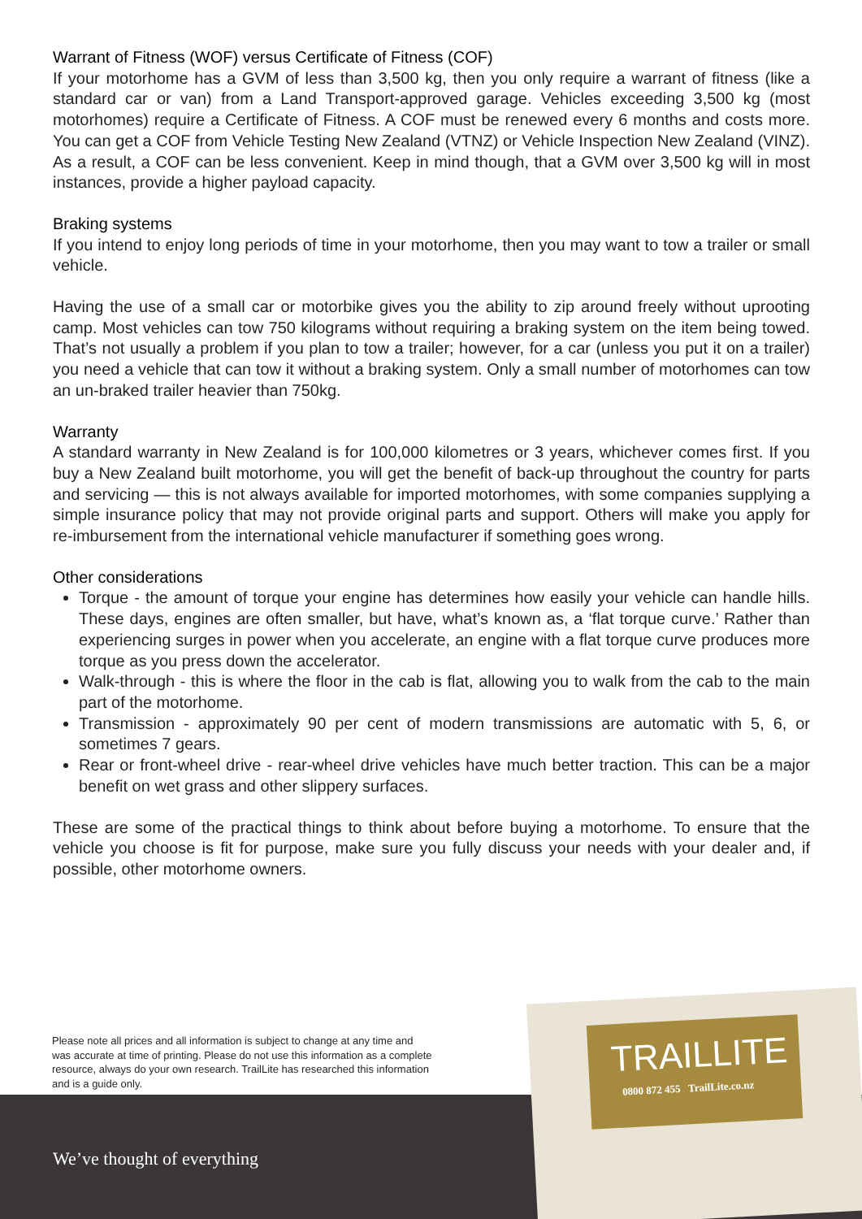Warrant of Fitness (WOF) versus Certificate of Fitness (COF)
If your motorhome has a GVM of less than 3,500 kg, then you only require a warrant of fitness (like a standard car or van) from a Land Transport-approved garage. Vehicles exceeding 3,500 kg (most motorhomes) require a Certificate of Fitness. A COF must be renewed every 6 months and costs more. You can get a COF from Vehicle Testing New Zealand (VTNZ) or Vehicle Inspection New Zealand (VINZ). As a result, a COF can be less convenient. Keep in mind though, that a GVM over 3,500 kg will in most instances, provide a higher payload capacity.
Braking systems
If you intend to enjoy long periods of time in your motorhome, then you may want to tow a trailer or small vehicle.
Having the use of a small car or motorbike gives you the ability to zip around freely without uprooting camp. Most vehicles can tow 750 kilograms without requiring a braking system on the item being towed. That’s not usually a problem if you plan to tow a trailer; however, for a car (unless you put it on a trailer) you need a vehicle that can tow it without a braking system. Only a small number of motorhomes can tow an un-braked trailer heavier than 750kg.
Warranty
A standard warranty in New Zealand is for 100,000 kilometres or 3 years, whichever comes first. If you buy a New Zealand built motorhome, you will get the benefit of back-up throughout the country for parts and servicing — this is not always available for imported motorhomes, with some companies supplying a simple insurance policy that may not provide original parts and support. Others will make you apply for re-imbursement from the international vehicle manufacturer if something goes wrong.
Other considerations
Torque - the amount of torque your engine has determines how easily your vehicle can handle hills. These days, engines are often smaller, but have, what’s known as, a ‘flat torque curve.’ Rather than experiencing surges in power when you accelerate, an engine with a flat torque curve produces more torque as you press down the accelerator.
Walk-through - this is where the floor in the cab is flat, allowing you to walk from the cab to the main part of the motorhome.
Transmission - approximately 90 per cent of modern transmissions are automatic with 5, 6, or sometimes 7 gears.
Rear or front-wheel drive - rear-wheel drive vehicles have much better traction. This can be a major benefit on wet grass and other slippery surfaces.
These are some of the practical things to think about before buying a motorhome. To ensure that the vehicle you choose is fit for purpose, make sure you fully discuss your needs with your dealer and, if possible, other motorhome owners.
Please note all prices and all information is subject to change at any time and was accurate at time of printing. Please do not use this information as a complete resource, always do your own research. TrailLite has researched this information and is a guide only.
We’ve thought of everything
TRAILLITE
0800 872 455 TrailLite.co.nz